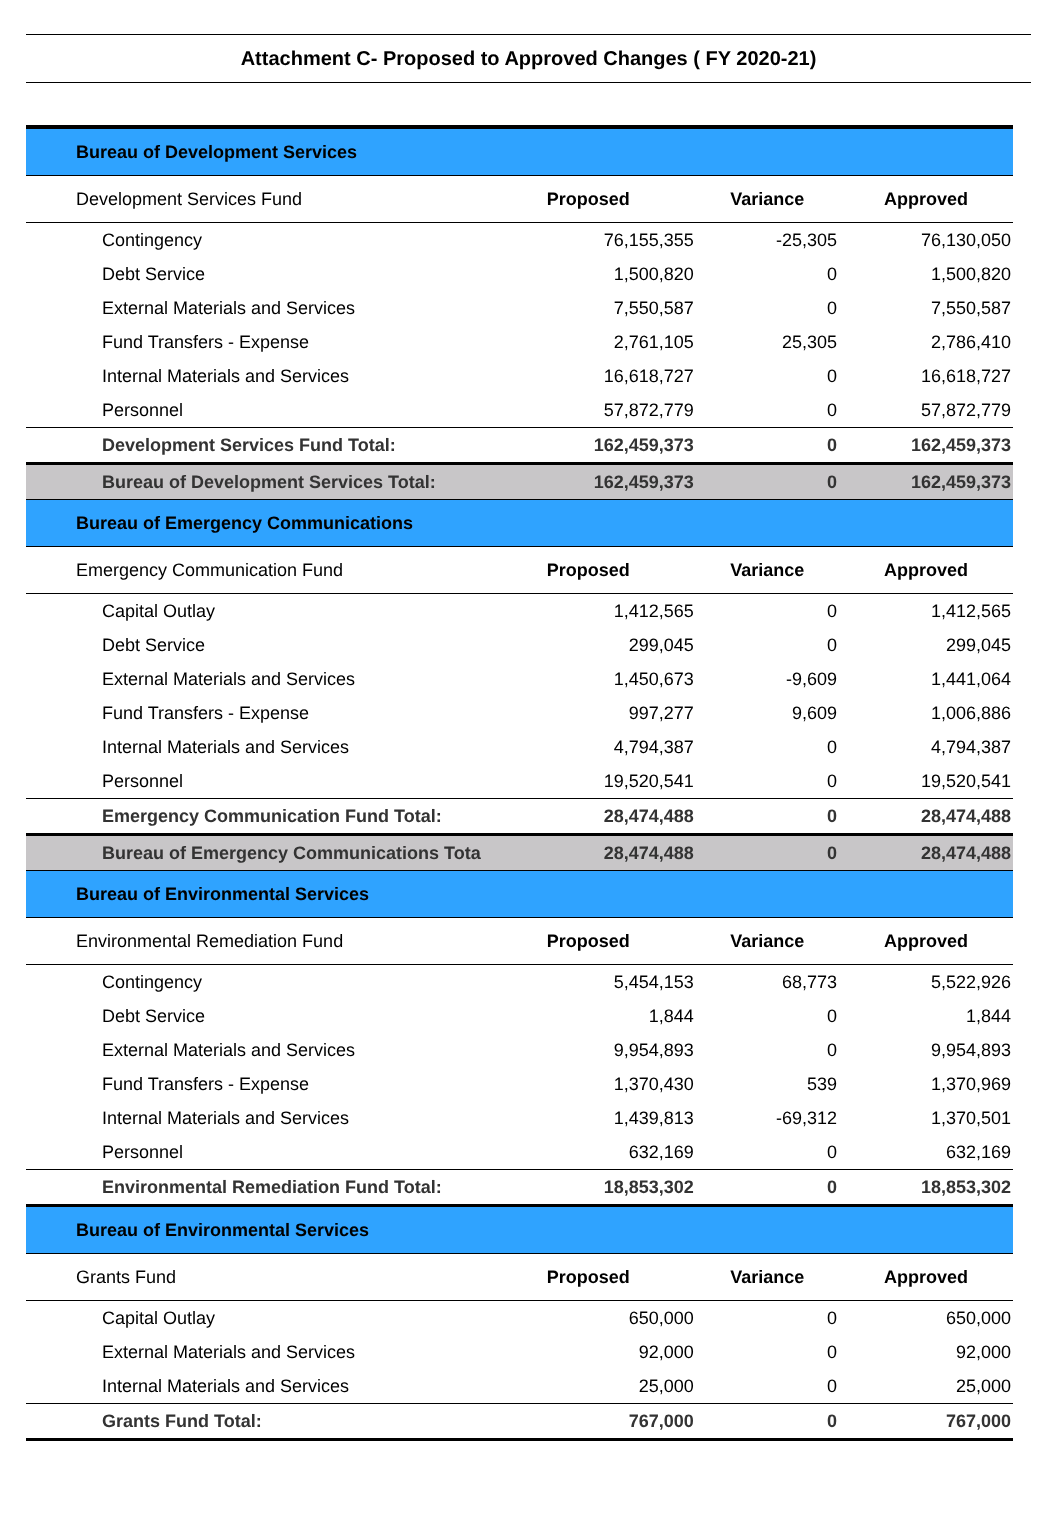Attachment C- Proposed to Approved Changes ( FY 2020-21)
| Bureau of Development Services | | | |
| Development Services Fund | Proposed | Variance | Approved |
| Contingency | 76,155,355 | -25,305 | 76,130,050 |
| Debt Service | 1,500,820 | 0 | 1,500,820 |
| External Materials and Services | 7,550,587 | 0 | 7,550,587 |
| Fund Transfers - Expense | 2,761,105 | 25,305 | 2,786,410 |
| Internal Materials and Services | 16,618,727 | 0 | 16,618,727 |
| Personnel | 57,872,779 | 0 | 57,872,779 |
| Development Services Fund Total: | 162,459,373 | 0 | 162,459,373 |
| Bureau of Development Services Total: | 162,459,373 | 0 | 162,459,373 |
| Bureau of Emergency Communications | | | |
| Emergency Communication Fund | Proposed | Variance | Approved |
| Capital Outlay | 1,412,565 | 0 | 1,412,565 |
| Debt Service | 299,045 | 0 | 299,045 |
| External Materials and Services | 1,450,673 | -9,609 | 1,441,064 |
| Fund Transfers - Expense | 997,277 | 9,609 | 1,006,886 |
| Internal Materials and Services | 4,794,387 | 0 | 4,794,387 |
| Personnel | 19,520,541 | 0 | 19,520,541 |
| Emergency Communication Fund Total: | 28,474,488 | 0 | 28,474,488 |
| Bureau of Emergency Communications Tota | 28,474,488 | 0 | 28,474,488 |
| Bureau of Environmental Services | | | |
| Environmental Remediation Fund | Proposed | Variance | Approved |
| Contingency | 5,454,153 | 68,773 | 5,522,926 |
| Debt Service | 1,844 | 0 | 1,844 |
| External Materials and Services | 9,954,893 | 0 | 9,954,893 |
| Fund Transfers - Expense | 1,370,430 | 539 | 1,370,969 |
| Internal Materials and Services | 1,439,813 | -69,312 | 1,370,501 |
| Personnel | 632,169 | 0 | 632,169 |
| Environmental Remediation Fund Total: | 18,853,302 | 0 | 18,853,302 |
| Bureau of Environmental Services | | | |
| Grants Fund | Proposed | Variance | Approved |
| Capital Outlay | 650,000 | 0 | 650,000 |
| External Materials and Services | 92,000 | 0 | 92,000 |
| Internal Materials and Services | 25,000 | 0 | 25,000 |
| Grants Fund Total: | 767,000 | 0 | 767,000 |